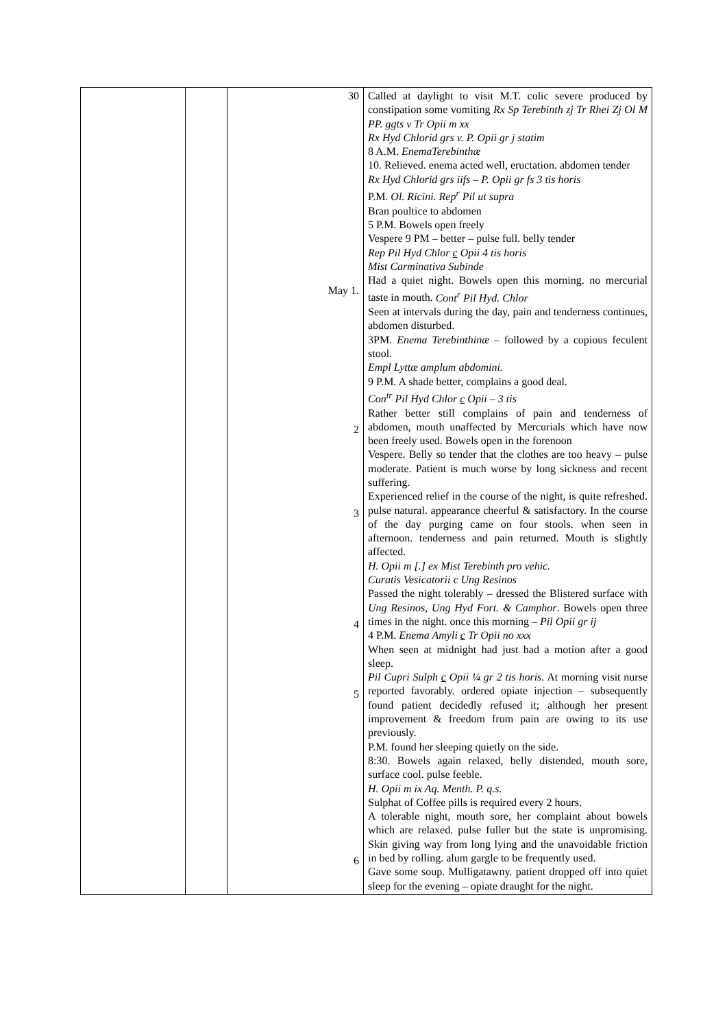| | | 30 May 1. 2 3 4 5 6 | Called at daylight to visit M.T. colic severe produced by constipation some vomiting Rx Sp Terebinth zj Tr Rhei Zj Ol M PP. ggts v Tr Opii m xx Rx Hyd Chlorid grs v. P. Opii gr j statim 8 A.M. EnemaTerebinthæ 10. Relieved. enema acted well, eructation. abdomen tender Rx Hyd Chlorid grs iifs – P. Opii gr fs 3 tis horis P.M. Ol. Ricini. Rep<sup>r</sup> Pil ut supra Bran poultice to abdomen 5 P.M. Bowels open freely Vespere 9 PM – better – pulse full. belly tender Rep Pil Hyd Chlor c Opii 4 tis horis Mist Carminativa Subinde Had a quiet night. Bowels open this morning. no mercurial taste in mouth. Cont<sup>r</sup> Pil Hyd. Chlor Seen at intervals during the day, pain and tenderness continues, abdomen disturbed. 3PM. Enema Terebinthinæ – followed by a copious feculent stool. Empl Lyttæ amplum abdomini. 9 P.M. A shade better, complains a good deal. Con<sup>tr</sup> Pil Hyd Chlor c Opii – 3 tis Rather better still complains of pain and tenderness of abdomen, mouth unaffected by Mercurials which have now been freely used. Bowels open in the forenoon Vespere. Belly so tender that the clothes are too heavy – pulse moderate. Patient is much worse by long sickness and recent suffering. Experienced relief in the course of the night, is quite refreshed. pulse natural. appearance cheerful & satisfactory. In the course of the day purging came on four stools. when seen in afternoon. tenderness and pain returned. Mouth is slightly affected. H. Opii m [.] ex Mist Terebinth pro vehic. Curatis Vesicatorii c Ung Resinos Passed the night tolerably – dressed the Blistered surface with Ung Resinos, Ung Hyd Fort. & Camphor . Bowels open three times in the night. once this morning – Pil Opii gr ij 4 P.M. Enema Amyli c Tr Opii no xxx When seen at midnight had just had a motion after a good sleep. Pil Cupri Sulph c Opii ¼ gr 2 tis horis . At morning visit nurse reported favorably. ordered opiate injection – subsequently found patient decidedly refused it; although her present improvement & freedom from pain are owing to its use previously. P.M. found her sleeping quietly on the side. 8:30. Bowels again relaxed, belly distended, mouth sore, surface cool. pulse feeble. H. Opii m ix Aq. Menth. P. q.s. Sulphat of Coffee pills is required every 2 hours. A tolerable night, mouth sore, her complaint about bowels which are relaxed. pulse fuller but the state is unpromising. Skin giving way from long lying and the unavoidable friction in bed by rolling. alum gargle to be frequently used. Gave some soup. Mulligatawny. patient dropped off into quiet sleep for the evening – opiate draught for the night. |